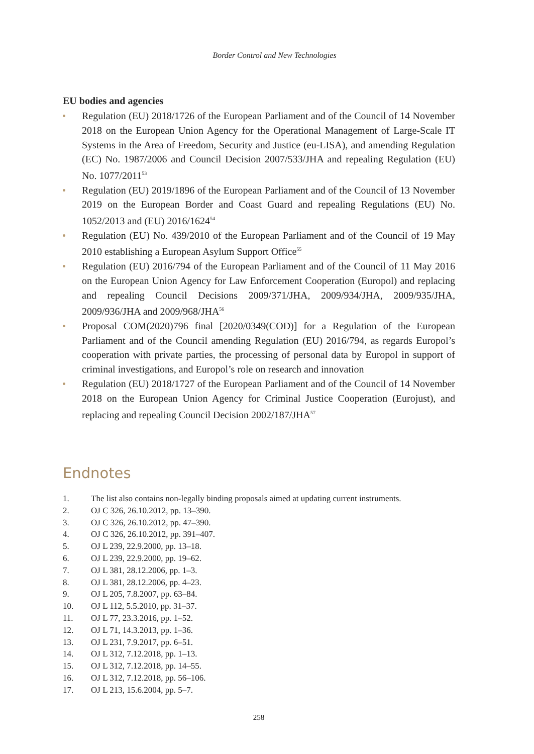Border Control and New Technologies
EU bodies and agencies
Regulation (EU) 2018/1726 of the European Parliament and of the Council of 14 November 2018 on the European Union Agency for the Operational Management of Large-Scale IT Systems in the Area of Freedom, Security and Justice (eu-LISA), and amending Regulation (EC) No. 1987/2006 and Council Decision 2007/533/JHA and repealing Regulation (EU) No. 1077/2011<sup>53</sup>
Regulation (EU) 2019/1896 of the European Parliament and of the Council of 13 November 2019 on the European Border and Coast Guard and repealing Regulations (EU) No. 1052/2013 and (EU) 2016/1624<sup>54</sup>
Regulation (EU) No. 439/2010 of the European Parliament and of the Council of 19 May 2010 establishing a European Asylum Support Office<sup>55</sup>
Regulation (EU) 2016/794 of the European Parliament and of the Council of 11 May 2016 on the European Union Agency for Law Enforcement Cooperation (Europol) and replacing and repealing Council Decisions 2009/371/JHA, 2009/934/JHA, 2009/935/JHA, 2009/936/JHA and 2009/968/JHA<sup>56</sup>
Proposal COM(2020)796 final [2020/0349(COD)] for a Regulation of the European Parliament and of the Council amending Regulation (EU) 2016/794, as regards Europol’s cooperation with private parties, the processing of personal data by Europol in support of criminal investigations, and Europol’s role on research and innovation
Regulation (EU) 2018/1727 of the European Parliament and of the Council of 14 November 2018 on the European Union Agency for Criminal Justice Cooperation (Eurojust), and replacing and repealing Council Decision 2002/187/JHA<sup>57</sup>
Endnotes
1. The list also contains non-legally binding proposals aimed at updating current instruments.
2. OJ C 326, 26.10.2012, pp. 13–390.
3. OJ C 326, 26.10.2012, pp. 47–390.
4. OJ C 326, 26.10.2012, pp. 391–407.
5. OJ L 239, 22.9.2000, pp. 13–18.
6. OJ L 239, 22.9.2000, pp. 19–62.
7. OJ L 381, 28.12.2006, pp. 1–3.
8. OJ L 381, 28.12.2006, pp. 4–23.
9. OJ L 205, 7.8.2007, pp. 63–84.
10. OJ L 112, 5.5.2010, pp. 31–37.
11. OJ L 77, 23.3.2016, pp. 1–52.
12. OJ L 71, 14.3.2013, pp. 1–36.
13. OJ L 231, 7.9.2017, pp. 6–51.
14. OJ L 312, 7.12.2018, pp. 1–13.
15. OJ L 312, 7.12.2018, pp. 14–55.
16. OJ L 312, 7.12.2018, pp. 56–106.
17. OJ L 213, 15.6.2004, pp. 5–7.
258